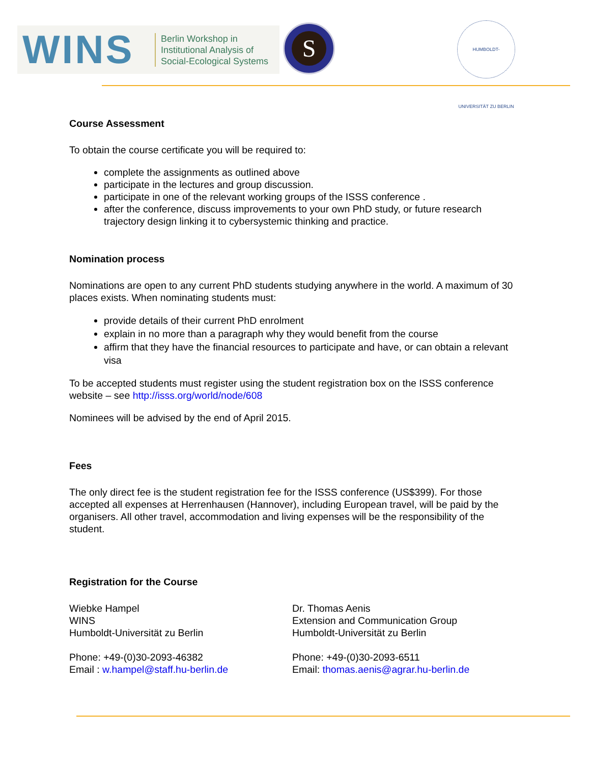WINS
Berlin Workshop in
Institutional Analysis of
Social-Ecological Systems
S
HUMBOLDT-UNIVERSITÄT ZU BERLIN
Course Assessment
To obtain the course certificate you will be required to:
complete the assignments as outlined above
participate in the lectures and group discussion.
participate in one of the relevant working groups of the ISSS conference .
after the conference, discuss improvements to your own PhD study, or future research trajectory design linking it to cybersystemic thinking and practice.
Nomination process
Nominations are open to any current PhD students studying anywhere in the world. A maximum of 30 places exists. When nominating students must:
provide details of their current PhD enrolment
explain in no more than a paragraph why they would benefit from the course
affirm that they have the financial resources to participate and have, or can obtain a relevant visa
To be accepted students must register using the student registration box on the ISSS conference website – see http://isss.org/world/node/608
Nominees will be advised by the end of April 2015.
Fees
The only direct fee is the student registration fee for the ISSS conference (US$399). For those accepted all expenses at Herrenhausen (Hannover), including European travel, will be paid by the organisers. All other travel, accommodation and living expenses will be the responsibility of the student.
Registration for the Course
Wiebke Hampel
WINS
Humboldt-Universität zu Berlin
Phone: +49-(0)30-2093-46382
Email : w.hampel@staff.hu-berlin.de
Dr. Thomas Aenis
Extension and Communication Group
Humboldt-Universität zu Berlin
Phone: +49-(0)30-2093-6511
Email: thomas.aenis@agrar.hu-berlin.de